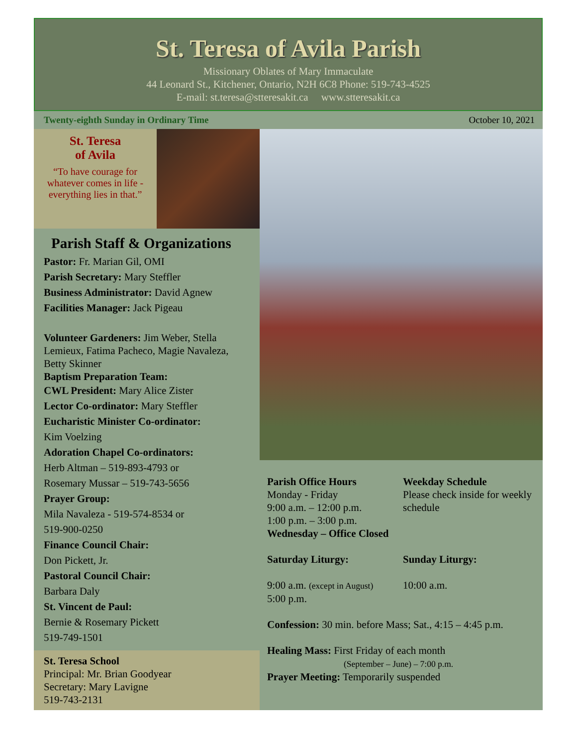St. Teresa of Avila Parish
Missionary Oblates of Mary Immaculate
44 Leonard St., Kitchener, Ontario, N2H 6C8 Phone: 519-743-4525
E-mail: st.teresa@stteresakit.ca www.stteresakit.ca
Twenty-eighth Sunday in Ordinary Time October 10, 2021
St. Teresa
of Avila
“To have courage for whatever comes in life - everything lies in that.”
Parish Staff & Organizations
Pastor: Fr. Marian Gil, OMI
Parish Secretary: Mary Steffler
Business Administrator: David Agnew
Facilities Manager: Jack Pigeau
Volunteer Gardeners: Jim Weber, Stella Lemieux, Fatima Pacheco, Magie Navaleza, Betty Skinner
Baptism Preparation Team:
CWL President: Mary Alice Zister
Lector Co-ordinator: Mary Steffler
Eucharistic Minister Co-ordinator:
Kim Voelzing
Adoration Chapel Co-ordinators:
Herb Altman – 519-893-4793 or
Rosemary Mussar – 519-743-5656
Prayer Group:
Mila Navaleza - 519-574-8534 or
519-900-0250
Finance Council Chair:
Don Pickett, Jr.
Pastoral Council Chair:
Barbara Daly
St. Vincent de Paul:
Bernie & Rosemary Pickett
519-749-1501
St. Teresa School
Principal: Mr. Brian Goodyear
Secretary: Mary Lavigne
519-743-2131
Parish Office Hours
Monday - Friday
9:00 a.m. – 12:00 p.m.
1:00 p.m. – 3:00 p.m.
Weekday Schedule
Please check inside for weekly schedule
Wednesday – Office Closed
Saturday Liturgy: Sunday Liturgy:
9:00 a.m. (except in August)
5:00 p.m.
10:00 a.m.
Confession: 30 min. before Mass; Sat., 4:15 – 4:45 p.m.
Healing Mass: First Friday of each month
(September – June) – 7:00 p.m.
Prayer Meeting: Temporarily suspended